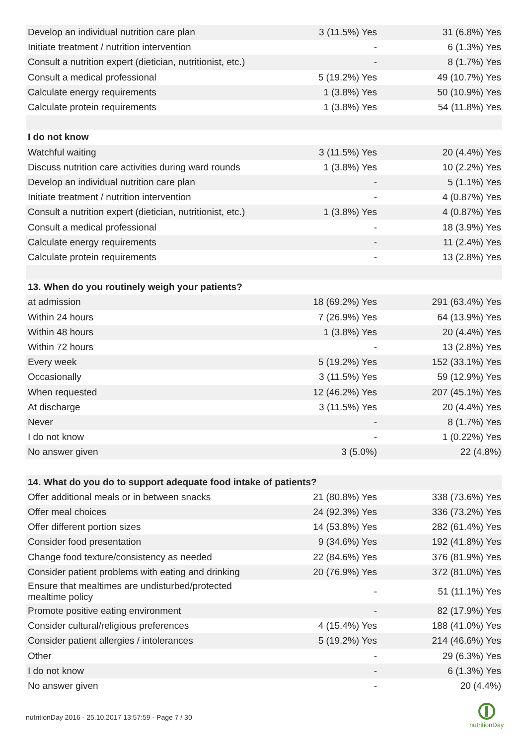| Develop an individual nutrition care plan | 3 (11.5%) Yes | 31 (6.8%) Yes |
| Initiate treatment / nutrition intervention | - | 6 (1.3%) Yes |
| Consult a nutrition expert (dietician, nutritionist, etc.) | - | 8 (1.7%) Yes |
| Consult a medical professional | 5 (19.2%) Yes | 49 (10.7%) Yes |
| Calculate energy requirements | 1 (3.8%) Yes | 50 (10.9%) Yes |
| Calculate protein requirements | 1 (3.8%) Yes | 54 (11.8%) Yes |
| I do not know | | |
| Watchful waiting | 3 (11.5%) Yes | 20 (4.4%) Yes |
| Discuss nutrition care activities during ward rounds | 1 (3.8%) Yes | 10 (2.2%) Yes |
| Develop an individual nutrition care plan | - | 5 (1.1%) Yes |
| Initiate treatment / nutrition intervention | - | 4 (0.87%) Yes |
| Consult a nutrition expert (dietician, nutritionist, etc.) | 1 (3.8%) Yes | 4 (0.87%) Yes |
| Consult a medical professional | - | 18 (3.9%) Yes |
| Calculate energy requirements | - | 11 (2.4%) Yes |
| Calculate protein requirements | - | 13 (2.8%) Yes |
| 13. When do you routinely weigh your patients? | | |
| at admission | 18 (69.2%) Yes | 291 (63.4%) Yes |
| Within 24 hours | 7 (26.9%) Yes | 64 (13.9%) Yes |
| Within 48 hours | 1 (3.8%) Yes | 20 (4.4%) Yes |
| Within 72 hours | - | 13 (2.8%) Yes |
| Every week | 5 (19.2%) Yes | 152 (33.1%) Yes |
| Occasionally | 3 (11.5%) Yes | 59 (12.9%) Yes |
| When requested | 12 (46.2%) Yes | 207 (45.1%) Yes |
| At discharge | 3 (11.5%) Yes | 20 (4.4%) Yes |
| Never | - | 8 (1.7%) Yes |
| I do not know | - | 1 (0.22%) Yes |
| No answer given | 3 (5.0%) | 22 (4.8%) |
| 14. What do you do to support adequate food intake of patients? | | |
| Offer additional meals or in between snacks | 21 (80.8%) Yes | 338 (73.6%) Yes |
| Offer meal choices | 24 (92.3%) Yes | 336 (73.2%) Yes |
| Offer different portion sizes | 14 (53.8%) Yes | 282 (61.4%) Yes |
| Consider food presentation | 9 (34.6%) Yes | 192 (41.8%) Yes |
| Change food texture/consistency as needed | 22 (84.6%) Yes | 376 (81.9%) Yes |
| Consider patient problems with eating and drinking | 20 (76.9%) Yes | 372 (81.0%) Yes |
| Ensure that mealtimes are undisturbed/protected mealtime policy | - | 51 (11.1%) Yes |
| Promote positive eating environment | - | 82 (17.9%) Yes |
| Consider cultural/religious preferences | 4 (15.4%) Yes | 188 (41.0%) Yes |
| Consider patient allergies / intolerances | 5 (19.2%) Yes | 214 (46.6%) Yes |
| Other | - | 29 (6.3%) Yes |
| I do not know | - | 6 (1.3%) Yes |
| No answer given | - | 20 (4.4%) |
nutritionDay 2016 - 25.10.2017 13:57:59 - Page 7 / 30
nutritionDay